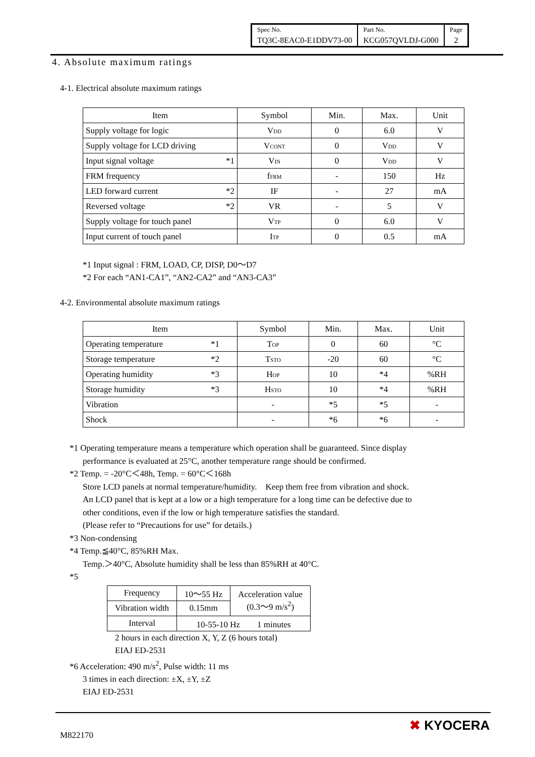| Spec No. | Part No. | Page |
| TQ3C-8EAC0-E1DDV73-00 | KCG057QVLDJ-G000 | 2 |
4. Absolute maximum ratings
4-1. Electrical absolute maximum ratings
| Item | Symbol | Min. | Max. | Unit |
| --- | --- | --- | --- | --- |
| Supply voltage for logic | V<sub>DD</sub> | 0 | 6.0 | V |
| Supply voltage for LCD driving | V<sub>CONT</sub> | 0 | V<sub>DD</sub> | V |
| Input signal voltage *1 | V<sub>IN</sub> | 0 | V<sub>DD</sub> | V |
| FRM frequency | f<sub>FRM</sub> | - | 150 | Hz |
| LED forward current *2 | IF | - | 27 | mA |
| Reversed voltage *2 | VR | - | 5 | V |
| Supply voltage for touch panel | V<sub>TP</sub> | 0 | 6.0 | V |
| Input current of touch panel | I<sub>TP</sub> | 0 | 0.5 | mA |
*1 Input signal : FRM, LOAD, CP, DISP, D0～D7
*2 For each “AN1-CA1”, “AN2-CA2” and “AN3-CA3”
4-2. Environmental absolute maximum ratings
| Item | Symbol | Min. | Max. | Unit |
| --- | --- | --- | --- | --- |
| Operating temperature *1 | T<sub>OP</sub> | 0 | 60 | °C |
| Storage temperature *2 | T<sub>STO</sub> | -20 | 60 | °C |
| Operating humidity *3 | H<sub>OP</sub> | 10 | *4 | %RH |
| Storage humidity *3 | H<sub>STO</sub> | 10 | *4 | %RH |
| Vibration | - | *5 | *5 | - |
| Shock | - | *6 | *6 | - |
*1 Operating temperature means a temperature which operation shall be guaranteed. Since display
performance is evaluated at 25°C, another temperature range should be confirmed.
*2 Temp. = -20°C＜48h, Temp. = 60°C＜168h
Store LCD panels at normal temperature/humidity.　Keep them free from vibration and shock.
An LCD panel that is kept at a low or a high temperature for a long time can be defective due to
other conditions, even if the low or high temperature satisfies the standard.
(Please refer to “Precautions for use” for details.)
*3 Non-condensing
*4 Temp.≦40°C, 85%RH Max.
Temp.＞40°C, Absolute humidity shall be less than 85%RH at 40°C.
*5
| Frequency | 10～55 Hz | Acceleration value (0.3～9 m/s<sup>2</sup>) |
| Vibration width | 0.15mm | |
| Interval | 10-55-10 Hz 1 minutes | |
2 hours in each direction X, Y, Z (6 hours total)
EIAJ ED-2531
*6 Acceleration: 490 m/s<sup>2</sup>, Pulse width: 11 ms
3 times in each direction: ±X, ±Y, ±Z
EIAJ ED-2531
M822170
✖ KYOCERA